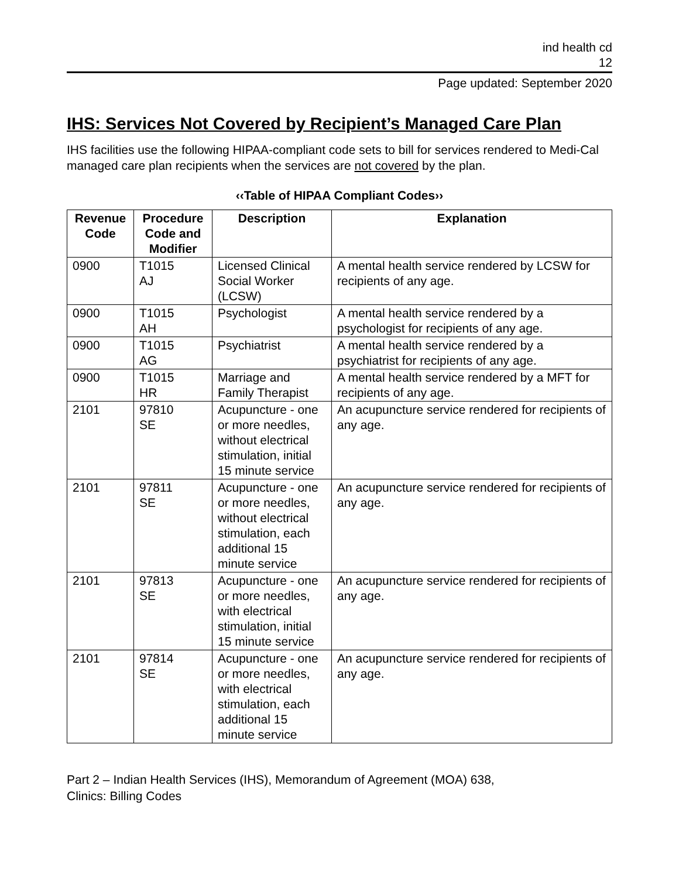ind health cd
12
Page updated: September 2020
IHS: Services Not Covered by Recipient’s Managed Care Plan
IHS facilities use the following HIPAA-compliant code sets to bill for services rendered to Medi-Cal managed care plan recipients when the services are not covered by the plan.
‹‹Table of HIPAA Compliant Codes››
| Revenue Code | Procedure Code and Modifier | Description | Explanation |
| --- | --- | --- | --- |
| 0900 | T1015 AJ | Licensed Clinical Social Worker (LCSW) | A mental health service rendered by LCSW for recipients of any age. |
| 0900 | T1015 AH | Psychologist | A mental health service rendered by a psychologist for recipients of any age. |
| 0900 | T1015 AG | Psychiatrist | A mental health service rendered by a psychiatrist for recipients of any age. |
| 0900 | T1015 HR | Marriage and Family Therapist | A mental health service rendered by a MFT for recipients of any age. |
| 2101 | 97810 SE | Acupuncture - one or more needles, without electrical stimulation, initial 15 minute service | An acupuncture service rendered for recipients of any age. |
| 2101 | 97811 SE | Acupuncture - one or more needles, without electrical stimulation, each additional 15 minute service | An acupuncture service rendered for recipients of any age. |
| 2101 | 97813 SE | Acupuncture - one or more needles, with electrical stimulation, initial 15 minute service | An acupuncture service rendered for recipients of any age. |
| 2101 | 97814 SE | Acupuncture - one or more needles, with electrical stimulation, each additional 15 minute service | An acupuncture service rendered for recipients of any age. |
Part 2 – Indian Health Services (IHS), Memorandum of Agreement (MOA) 638,
Clinics: Billing Codes